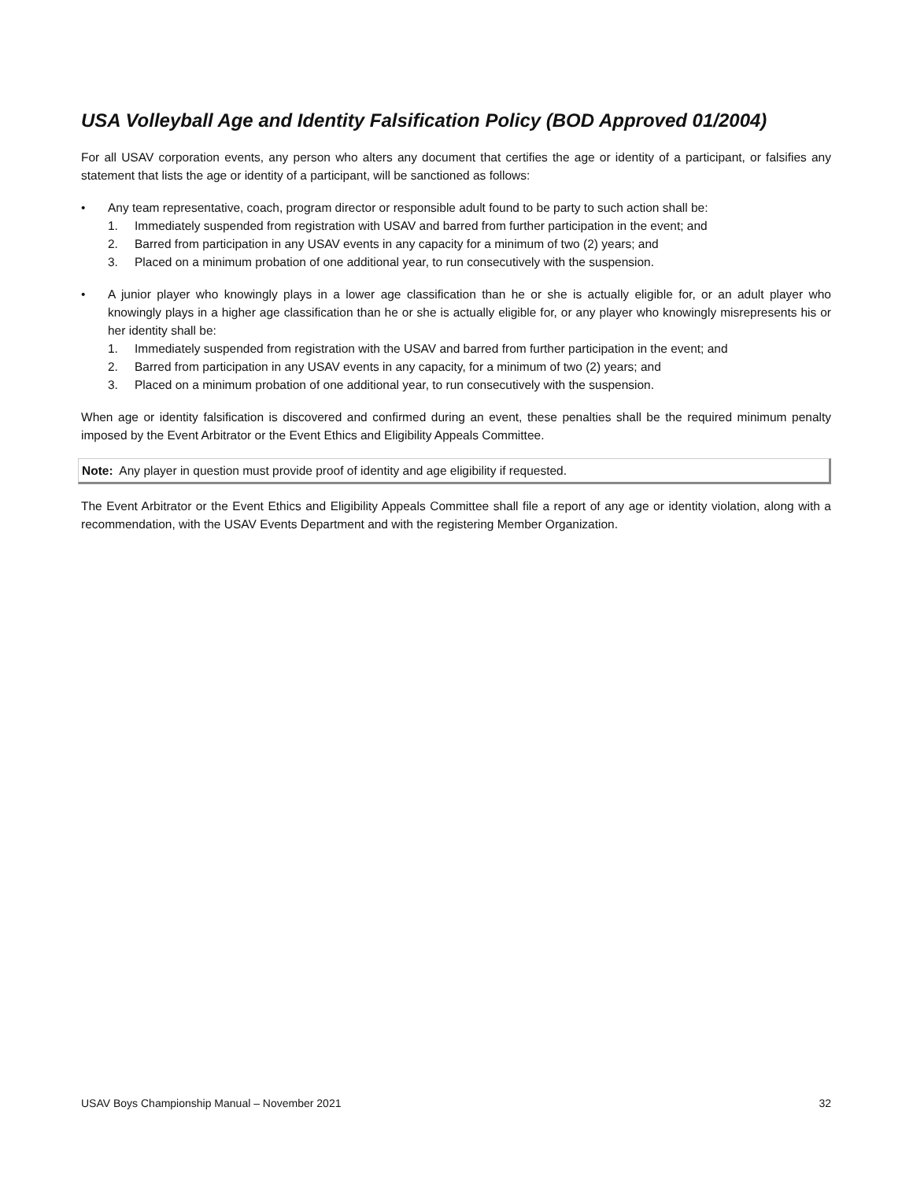USA Volleyball Age and Identity Falsification Policy (BOD Approved 01/2004)
For all USAV corporation events, any person who alters any document that certifies the age or identity of a participant, or falsifies any statement that lists the age or identity of a participant, will be sanctioned as follows:
• Any team representative, coach, program director or responsible adult found to be party to such action shall be:
1. Immediately suspended from registration with USAV and barred from further participation in the event; and
2. Barred from participation in any USAV events in any capacity for a minimum of two (2) years; and
3. Placed on a minimum probation of one additional year, to run consecutively with the suspension.
• A junior player who knowingly plays in a lower age classification than he or she is actually eligible for, or an adult player who knowingly plays in a higher age classification than he or she is actually eligible for, or any player who knowingly misrepresents his or her identity shall be:
1. Immediately suspended from registration with the USAV and barred from further participation in the event; and
2. Barred from participation in any USAV events in any capacity, for a minimum of two (2) years; and
3. Placed on a minimum probation of one additional year, to run consecutively with the suspension.
When age or identity falsification is discovered and confirmed during an event, these penalties shall be the required minimum penalty imposed by the Event Arbitrator or the Event Ethics and Eligibility Appeals Committee.
Note: Any player in question must provide proof of identity and age eligibility if requested.
The Event Arbitrator or the Event Ethics and Eligibility Appeals Committee shall file a report of any age or identity violation, along with a recommendation, with the USAV Events Department and with the registering Member Organization.
USAV Boys Championship Manual – November 2021 32